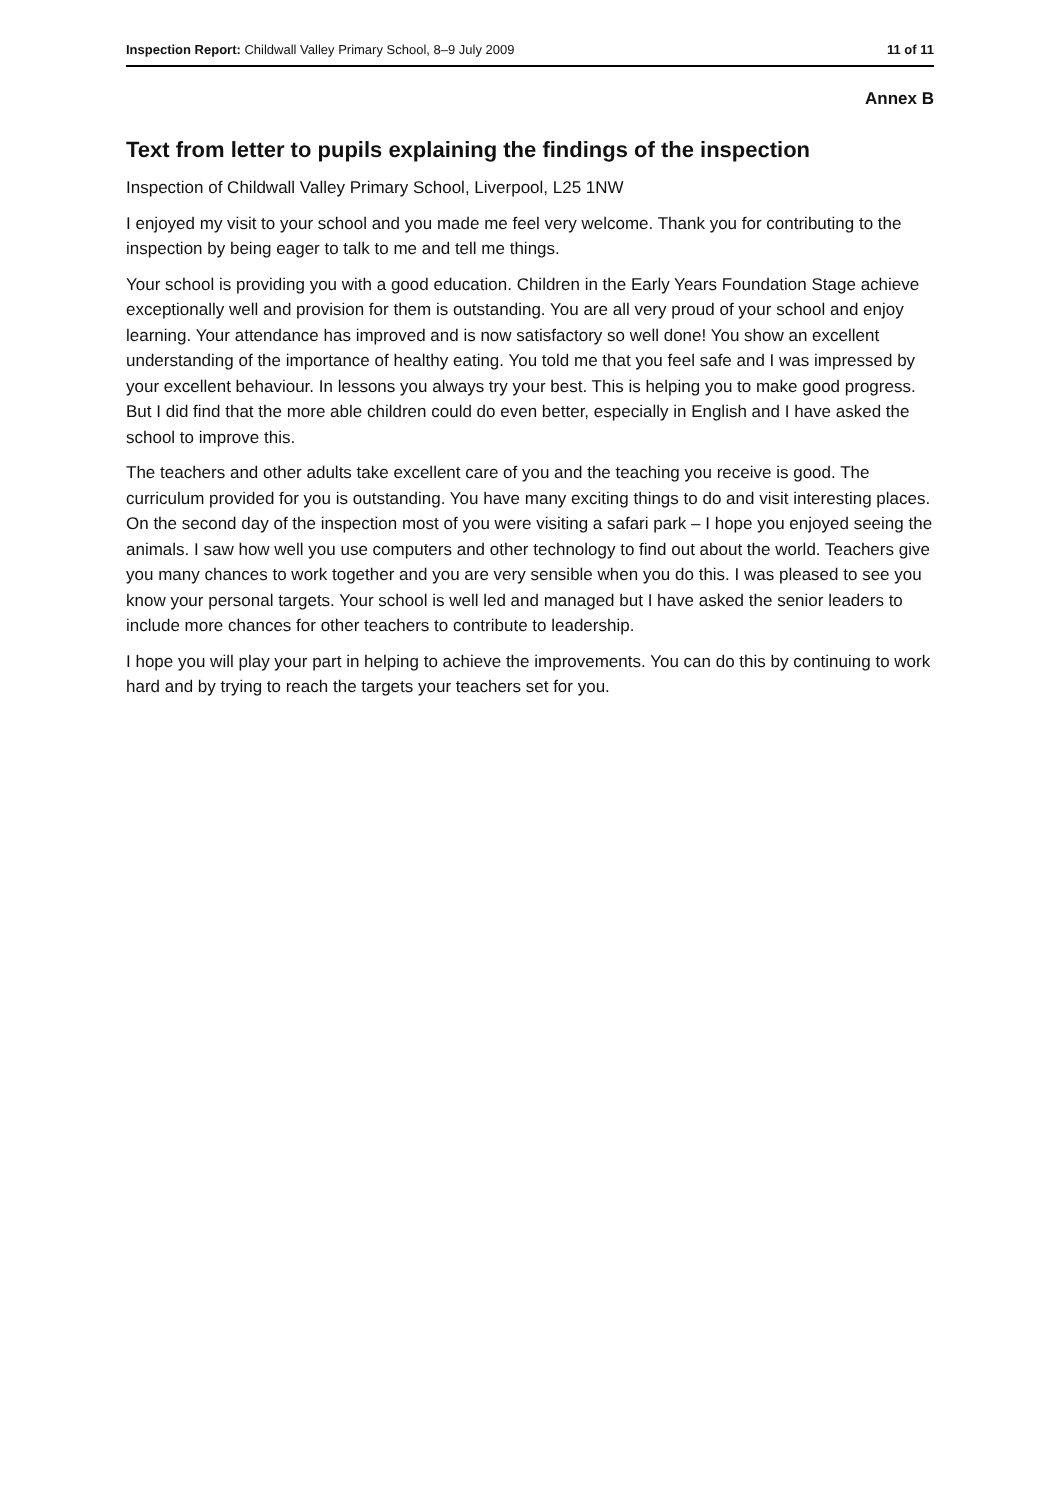Inspection Report: Childwall Valley Primary School, 8–9 July 2009 11 of 11
Annex B
Text from letter to pupils explaining the findings of the inspection
Inspection of Childwall Valley Primary School, Liverpool, L25 1NW
I enjoyed my visit to your school and you made me feel very welcome. Thank you for contributing to the inspection by being eager to talk to me and tell me things.
Your school is providing you with a good education. Children in the Early Years Foundation Stage achieve exceptionally well and provision for them is outstanding. You are all very proud of your school and enjoy learning. Your attendance has improved and is now satisfactory so well done! You show an excellent understanding of the importance of healthy eating. You told me that you feel safe and I was impressed by your excellent behaviour. In lessons you always try your best. This is helping you to make good progress. But I did find that the more able children could do even better, especially in English and I have asked the school to improve this.
The teachers and other adults take excellent care of you and the teaching you receive is good. The curriculum provided for you is outstanding. You have many exciting things to do and visit interesting places. On the second day of the inspection most of you were visiting a safari park – I hope you enjoyed seeing the animals. I saw how well you use computers and other technology to find out about the world. Teachers give you many chances to work together and you are very sensible when you do this. I was pleased to see you know your personal targets. Your school is well led and managed but I have asked the senior leaders to include more chances for other teachers to contribute to leadership.
I hope you will play your part in helping to achieve the improvements. You can do this by continuing to work hard and by trying to reach the targets your teachers set for you.